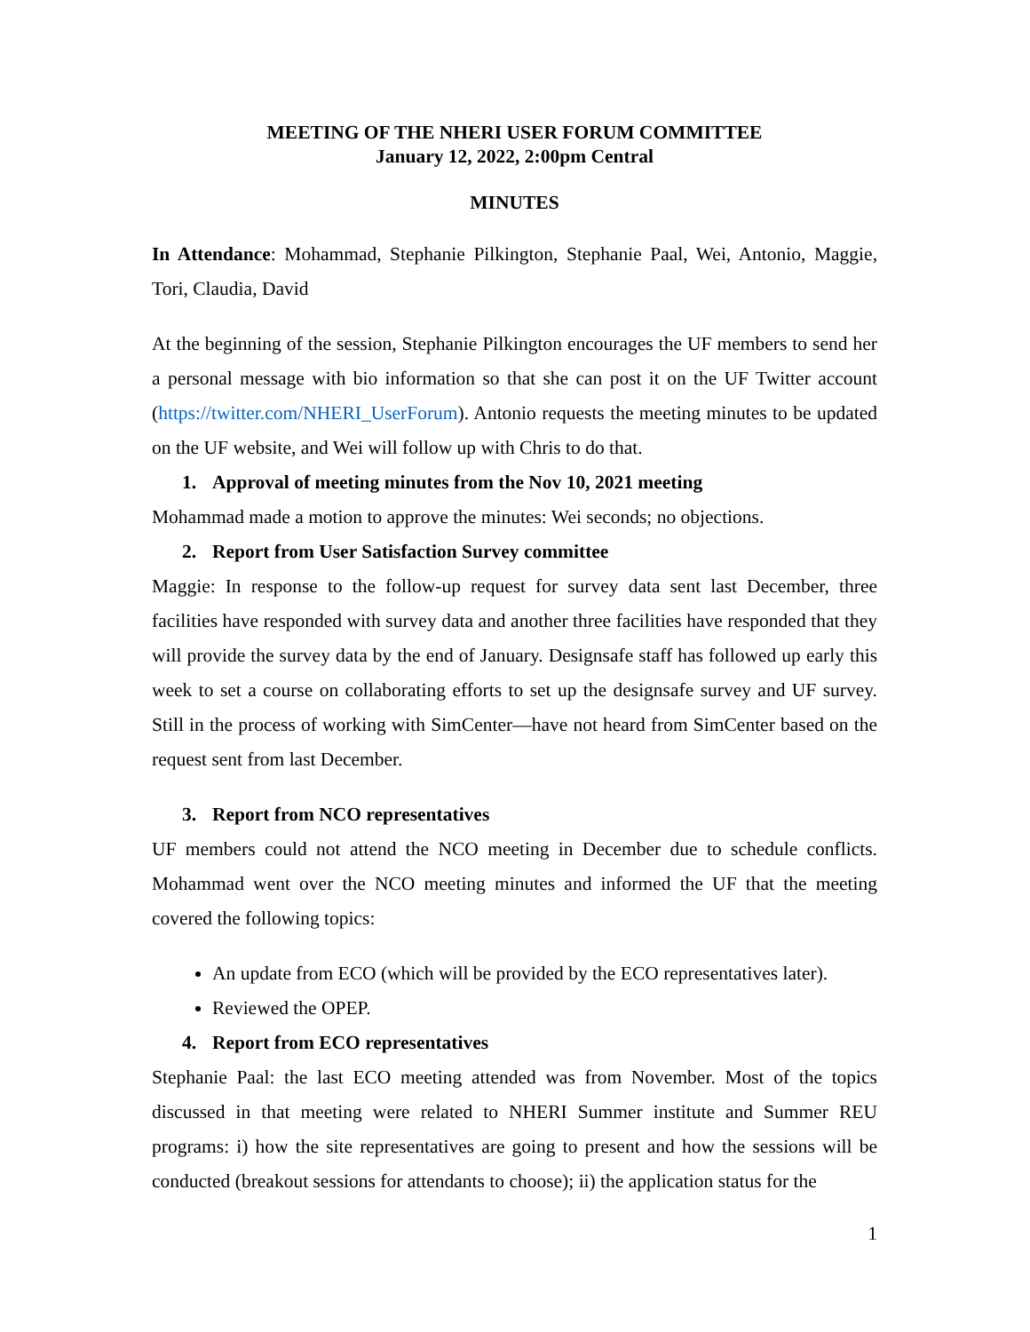MEETING OF THE NHERI USER FORUM COMMITTEE
January 12, 2022, 2:00pm Central
MINUTES
In Attendance: Mohammad, Stephanie Pilkington, Stephanie Paal, Wei, Antonio, Maggie, Tori, Claudia, David
At the beginning of the session, Stephanie Pilkington encourages the UF members to send her a personal message with bio information so that she can post it on the UF Twitter account (https://twitter.com/NHERI_UserForum). Antonio requests the meeting minutes to be updated on the UF website, and Wei will follow up with Chris to do that.
1. Approval of meeting minutes from the Nov 10, 2021 meeting
Mohammad made a motion to approve the minutes: Wei seconds; no objections.
2. Report from User Satisfaction Survey committee
Maggie: In response to the follow-up request for survey data sent last December, three facilities have responded with survey data and another three facilities have responded that they will provide the survey data by the end of January. Designsafe staff has followed up early this week to set a course on collaborating efforts to set up the designsafe survey and UF survey. Still in the process of working with SimCenter—have not heard from SimCenter based on the request sent from last December.
3. Report from NCO representatives
UF members could not attend the NCO meeting in December due to schedule conflicts. Mohammad went over the NCO meeting minutes and informed the UF that the meeting covered the following topics:
An update from ECO (which will be provided by the ECO representatives later).
Reviewed the OPEP.
4. Report from ECO representatives
Stephanie Paal: the last ECO meeting attended was from November. Most of the topics discussed in that meeting were related to NHERI Summer institute and Summer REU programs: i) how the site representatives are going to present and how the sessions will be conducted (breakout sessions for attendants to choose); ii) the application status for the
1